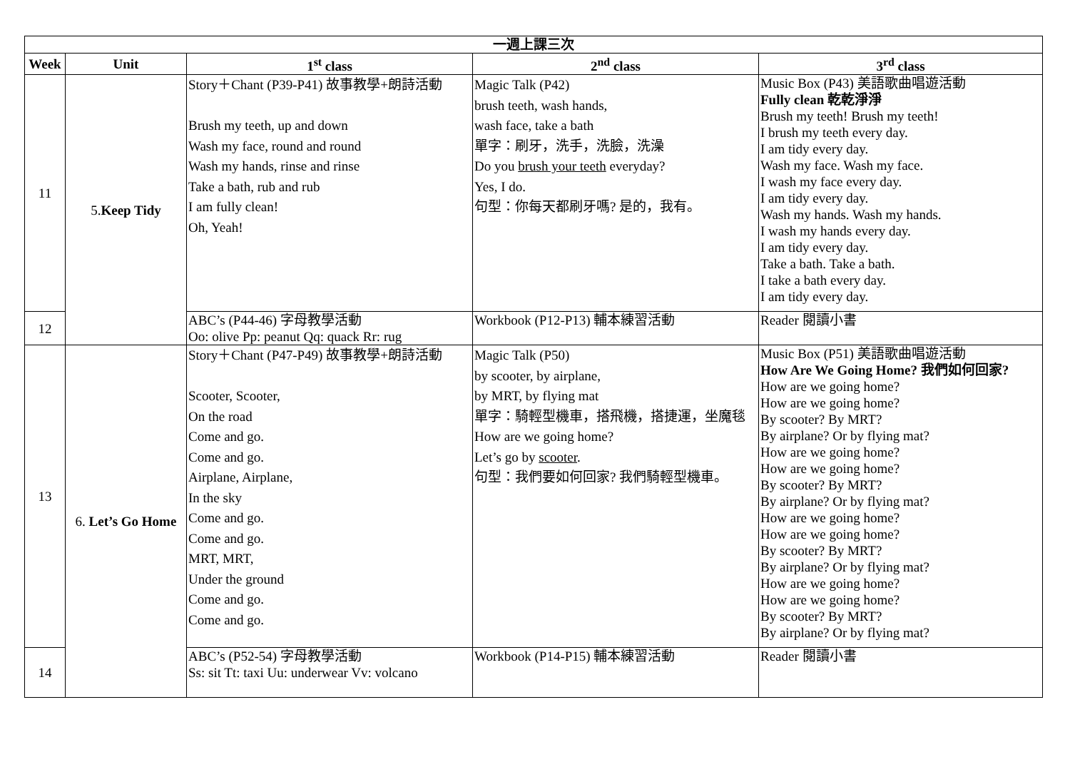| 一週上課三次 | | | | |
| --- | --- | --- | --- | --- |
| Week | Unit | 1<sup>st</sup> class | 2<sup>nd</sup> class | 3<sup>rd</sup> class |
| 11 | 5. Keep Tidy | Story＋Chant (P39-P41) 故事教學+朗詩活動 Brush my teeth, up and down Wash my face, round and round Wash my hands, rinse and rinse Take a bath, rub and rub I am fully clean! Oh, Yeah! | Magic Talk (P42) brush teeth, wash hands, wash face, take a bath 單字：刷牙，洗手，洗臉，洗澡 Do you brush your teeth everyday? Yes, I do. 句型：你每天都刷牙嗎? 是的，我有。 | Music Box (P43) 美語歌曲唱遊活動 Fully clean 乾乾淨淨 Brush my teeth! Brush my teeth! I brush my teeth every day. I am tidy every day. Wash my face. Wash my face. I wash my face every day. I am tidy every day. Wash my hands. Wash my hands. I wash my hands every day. I am tidy every day. Take a bath. Take a bath. I take a bath every day. I am tidy every day. |
| 12 | | ABC’s (P44-46) 字母教學活動 Oo: olive Pp: peanut Qq: quack Rr: rug | Workbook (P12-P13) 輔本練習活動 | Reader 閱讀小書 |
| 13 | 6. Let’s Go Home | Story＋Chant (P47-P49) 故事教學+朗詩活動 Scooter, Scooter, On the road Come and go. Come and go. Airplane, Airplane, In the sky Come and go. Come and go. MRT, MRT, Under the ground Come and go. Come and go. | Magic Talk (P50) by scooter, by airplane, by MRT, by flying mat 單字：騎輕型機車，搭飛機，搭捷運，坐魔毯 How are we going home? Let’s go by scooter . 句型：我們要如何回家? 我們騎輕型機車。 | Music Box (P51) 美語歌曲唱遊活動 How Are We Going Home? 我們如何回家? How are we going home? How are we going home? By scooter? By MRT? By airplane? Or by flying mat? How are we going home? How are we going home? By scooter? By MRT? By airplane? Or by flying mat? How are we going home? How are we going home? By scooter? By MRT? By airplane? Or by flying mat? How are we going home? How are we going home? By scooter? By MRT? By airplane? Or by flying mat? |
| 14 | | ABC’s (P52-54) 字母教學活動 Ss: sit Tt: taxi Uu: underwear Vv: volcano | Workbook (P14-P15) 輔本練習活動 | Reader 閱讀小書 |